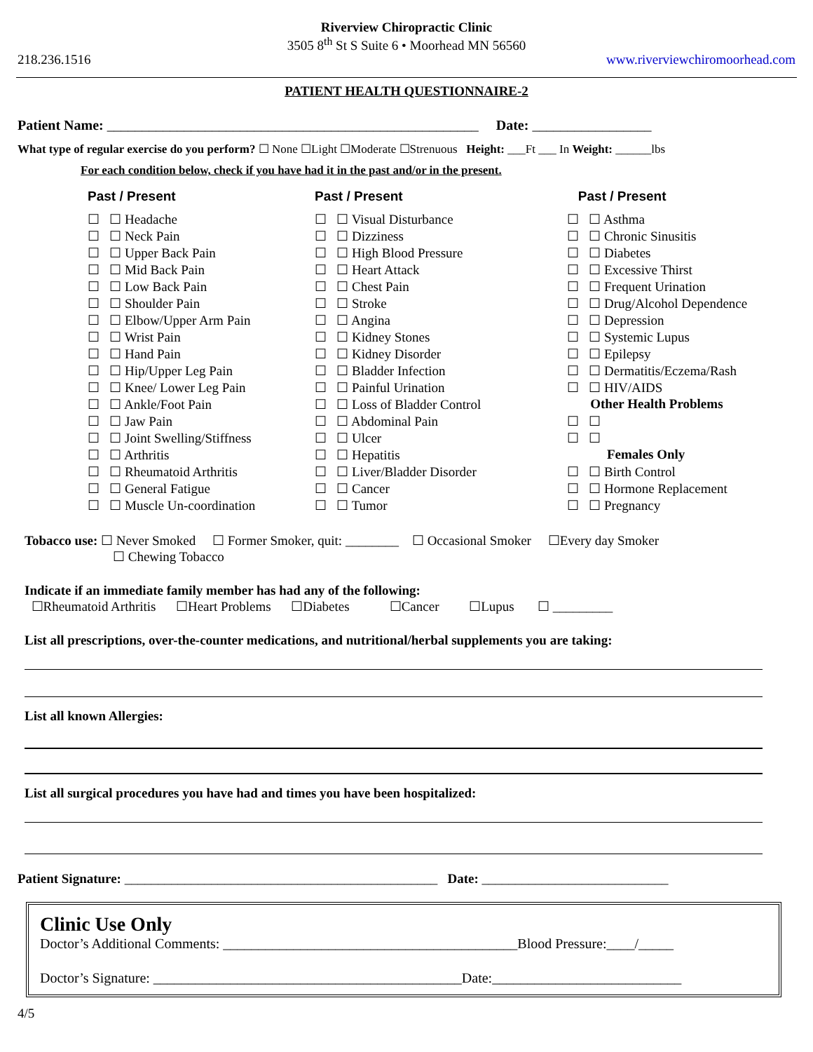Riverview Chiropractic Clinic
3505 8<sup>th</sup> St S Suite 6 • Moorhead MN 56560
218.236.1516 www.riverviewchiromoorhead.com
PATIENT HEALTH QUESTIONNAIRE-2
Patient Name: _____________________________________________________ Date: _________________
What type of regular exercise do you perform? ☐ None ☐Light ☐Moderate ☐Strenuous Height: ___Ft ___ In Weight: ______lbs
For each condition below, check if you have had it in the past and/or in the present.
| Past / Present | Past / Present | Past / Present |
| ☐ ☐ Headache | ☐ ☐ Visual Disturbance | ☐ ☐ Asthma |
| ☐ ☐ Neck Pain | ☐ ☐ Dizziness | ☐ ☐ Chronic Sinusitis |
| ☐ ☐ Upper Back Pain | ☐ ☐ High Blood Pressure | ☐ ☐ Diabetes |
| ☐ ☐ Mid Back Pain | ☐ ☐ Heart Attack | ☐ ☐ Excessive Thirst |
| ☐ ☐ Low Back Pain | ☐ ☐ Chest Pain | ☐ ☐ Frequent Urination |
| ☐ ☐ Shoulder Pain | ☐ ☐ Stroke | ☐ ☐ Drug/Alcohol Dependence |
| ☐ ☐ Elbow/Upper Arm Pain | ☐ ☐ Angina | ☐ ☐ Depression |
| ☐ ☐ Wrist Pain | ☐ ☐ Kidney Stones | ☐ ☐ Systemic Lupus |
| ☐ ☐ Hand Pain | ☐ ☐ Kidney Disorder | ☐ ☐ Epilepsy |
| ☐ ☐ Hip/Upper Leg Pain | ☐ ☐ Bladder Infection | ☐ ☐ Dermatitis/Eczema/Rash |
| ☐ ☐ Knee/ Lower Leg Pain | ☐ ☐ Painful Urination | ☐ ☐ HIV/AIDS |
| ☐ ☐ Ankle/Foot Pain | ☐ ☐ Loss of Bladder Control | Other Health Problems |
| ☐ ☐ Jaw Pain | ☐ ☐ Abdominal Pain | ☐ ☐ |
| ☐ ☐ Joint Swelling/Stiffness | ☐ ☐ Ulcer | ☐ ☐ |
| ☐ ☐ Arthritis | ☐ ☐ Hepatitis | Females Only |
| ☐ ☐ Rheumatoid Arthritis | ☐ ☐ Liver/Bladder Disorder | ☐ ☐ Birth Control |
| ☐ ☐ General Fatigue | ☐ ☐ Cancer | ☐ ☐ Hormone Replacement |
| ☐ ☐ Muscle Un-coordination | ☐ ☐ Tumor | ☐ ☐ Pregnancy |
Tobacco use: ☐ Never Smoked ☐ Former Smoker, quit: ________ ☐ Occasional Smoker ☐Every day Smoker
☐ Chewing Tobacco
Indicate if an immediate family member has had any of the following:
☐Rheumatoid Arthritis ☐Heart Problems ☐Diabetes ☐Cancer ☐Lupus ☐ _________
List all prescriptions, over-the-counter medications, and nutritional/herbal supplements you are taking:
List all known Allergies:
List all surgical procedures you have had and times you have been hospitalized:
Patient Signature: _______________________________________________ Date: ____________________________
Clinic Use Only
Doctor’s Additional Comments: __________________________________________Blood Pressure:____/_____
Doctor’s Signature: ____________________________________________Date:___________________________
4/5